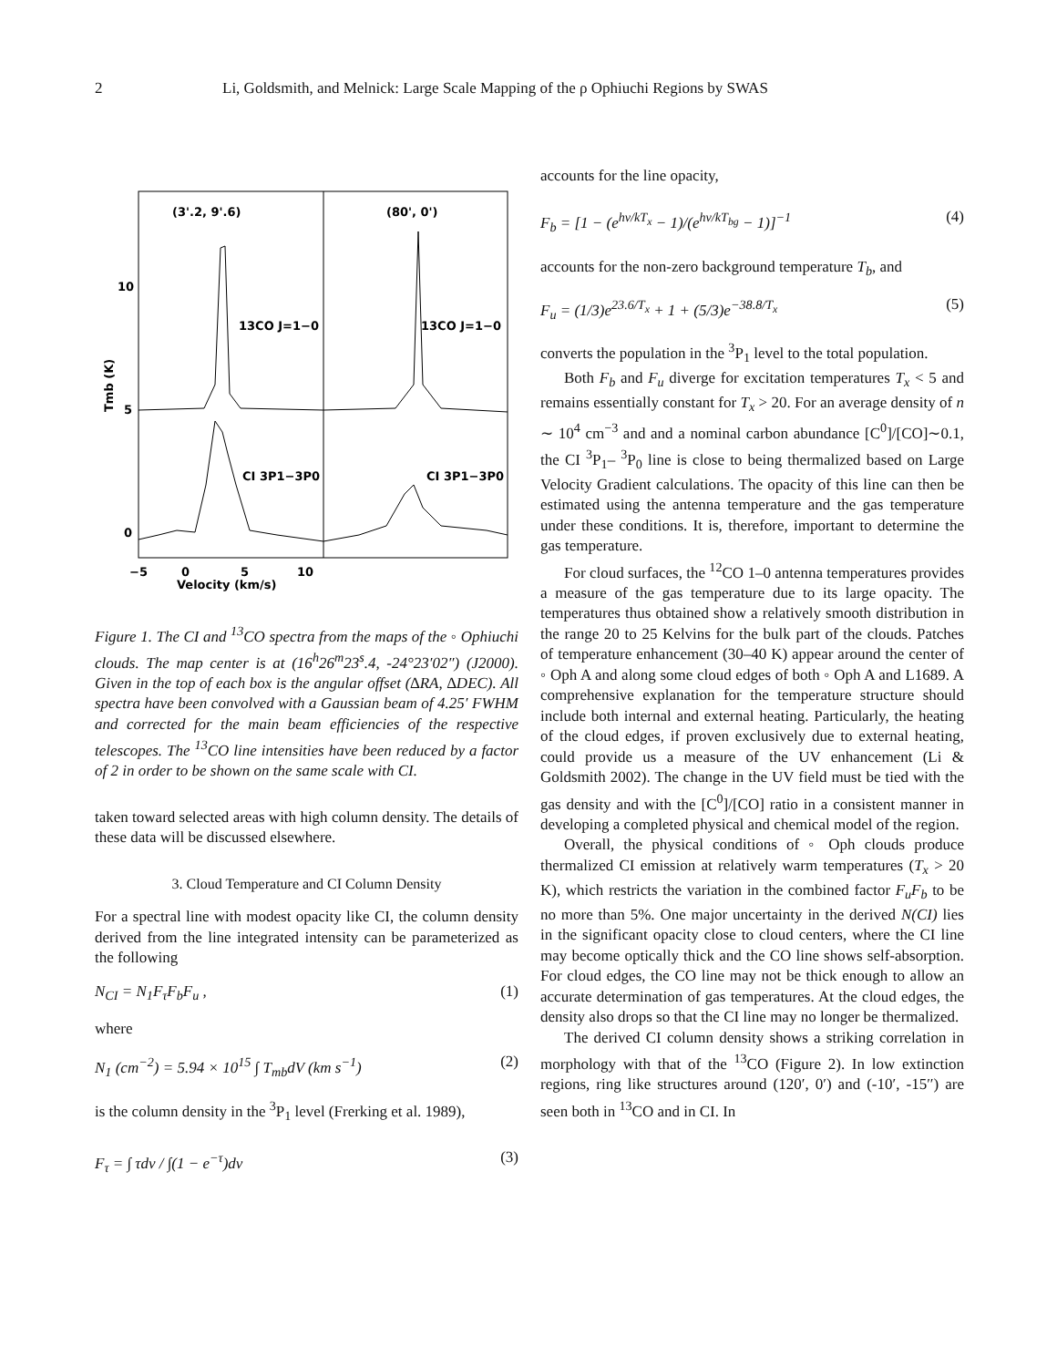2 Li, Goldsmith, and Melnick: Large Scale Mapping of the ρ Ophiuchi Regions by SWAS
(3'.2, 9'.6)
(80', 0')
10
5
0
Tmb (K)
13CO J=1−0
13CO J=1−0
CI 3P1−3P0
CI 3P1−3P0
−5
0
5
10
Velocity (km/s)
Figure 1. The CI and <sup>13</sup>CO spectra from the maps of the ◦ Ophiuchi clouds. The map center is at (16<sup>h</sup>26<sup>m</sup>23<sup>s</sup>.4, -24°23′02″) (J2000). Given in the top of each box is the angular offset (∆RA, ∆DEC). All spectra have been convolved with a Gaussian beam of 4.25′ FWHM and corrected for the main beam efficiencies of the respective telescopes. The <sup>13</sup>CO line intensities have been reduced by a factor of 2 in order to be shown on the same scale with CI.
taken toward selected areas with high column density. The details of these data will be discussed elsewhere.
3. Cloud Temperature and CI Column Density
For a spectral line with modest opacity like CI, the column density derived from the line integrated intensity can be parameterized as the following
N<sub>CI</sub> = N<sub>1</sub>F<sub>τ</sub>F<sub>b</sub>F<sub>u</sub> , (1)
where
N<sub>1</sub> (cm<sup>−2</sup>) = 5.94 × 10<sup>15</sup> ∫ T<sub>mb</sub>dV (km s<sup>−1</sup>) (2)
is the column density in the <sup>3</sup>P<sub>1</sub> level (Frerking et al. 1989),
F<sub>τ</sub> = ∫ τdv / ∫(1 − e<sup>−τ</sup>)dv (3)
accounts for the line opacity,
F<sub>b</sub> = [1 − (e<sup>hν/kT<sub>x</sub></sup> − 1)/(e<sup>hν/kT<sub>bg</sub></sup> − 1)]<sup>−1</sup> (4)
accounts for the non-zero background temperature T<sub>b</sub>, and
F<sub>u</sub> = (1/3)e<sup>23.6/T<sub>x</sub></sup> + 1 + (5/3)e<sup>−38.8/T<sub>x</sub></sup> (5)
converts the population in the <sup>3</sup>P<sub>1</sub> level to the total population.
Both F<sub>b</sub> and F<sub>u</sub> diverge for excitation temperatures T<sub>x</sub> < 5 and remains essentially constant for T<sub>x</sub> > 20. For an average density of n ∼ 10<sup>4</sup> cm<sup>−3</sup> and and a nominal carbon abundance [C<sup>0</sup>]/[CO]∼0.1, the CI <sup>3</sup>P<sub>1</sub>– <sup>3</sup>P<sub>0</sub> line is close to being thermalized based on Large Velocity Gradient calculations. The opacity of this line can then be estimated using the antenna temperature and the gas temperature under these conditions. It is, therefore, important to determine the gas temperature.
For cloud surfaces, the <sup>12</sup>CO 1–0 antenna temperatures provides a measure of the gas temperature due to its large opacity. The temperatures thus obtained show a relatively smooth distribution in the range 20 to 25 Kelvins for the bulk part of the clouds. Patches of temperature enhancement (30–40 K) appear around the center of ◦ Oph A and along some cloud edges of both ◦ Oph A and L1689. A comprehensive explanation for the temperature structure should include both internal and external heating. Particularly, the heating of the cloud edges, if proven exclusively due to external heating, could provide us a measure of the UV enhancement (Li & Goldsmith 2002). The change in the UV field must be tied with the gas density and with the [C<sup>0</sup>]/[CO] ratio in a consistent manner in developing a completed physical and chemical model of the region.
Overall, the physical conditions of ◦ Oph clouds produce thermalized CI emission at relatively warm temperatures (T<sub>x</sub> > 20 K), which restricts the variation in the combined factor F<sub>u</sub>F<sub>b</sub> to be no more than 5%. One major uncertainty in the derived N(CI) lies in the significant opacity close to cloud centers, where the CI line may become optically thick and the CO line shows self-absorption. For cloud edges, the CO line may not be thick enough to allow an accurate determination of gas temperatures. At the cloud edges, the density also drops so that the CI line may no longer be thermalized.
The derived CI column density shows a striking correlation in morphology with that of the <sup>13</sup>CO (Figure 2). In low extinction regions, ring like structures around (120′, 0′) and (-10′, -15′′) are seen both in <sup>13</sup>CO and in CI. In